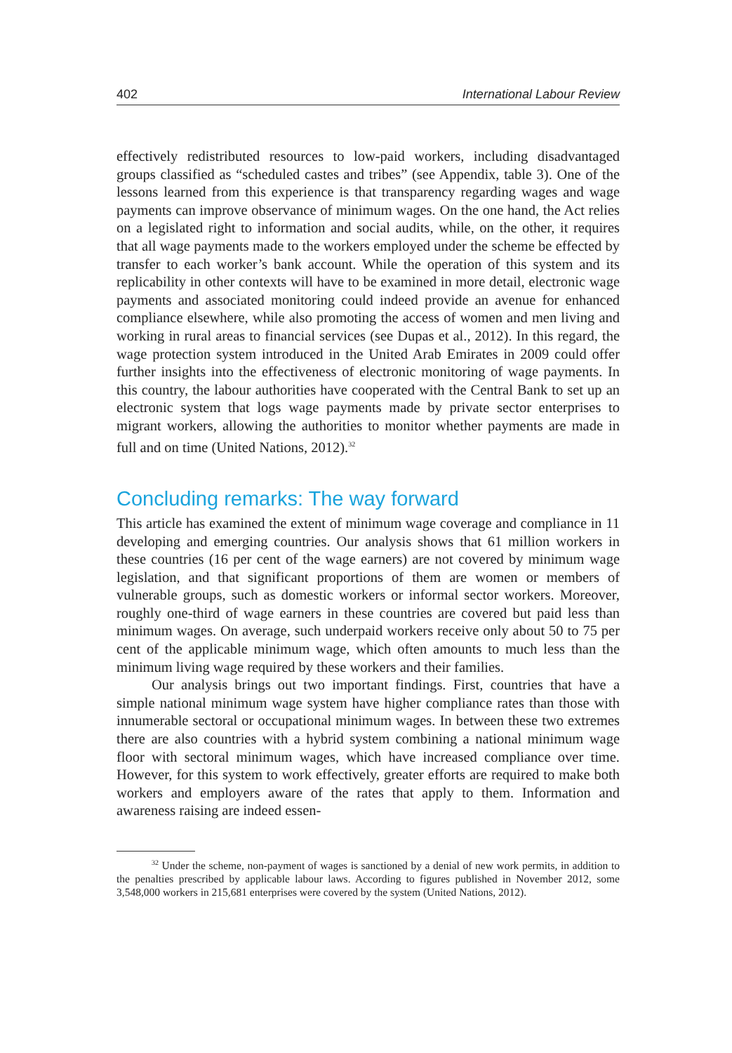402 International Labour Review
effectively redistributed resources to low-paid workers, including disadvantaged groups classified as “scheduled castes and tribes” (see Appendix, table 3). One of the lessons learned from this experience is that transparency regarding wages and wage payments can improve observance of minimum wages. On the one hand, the Act relies on a legislated right to information and social audits, while, on the other, it requires that all wage payments made to the workers employed under the scheme be effected by transfer to each worker’s bank account. While the operation of this system and its replicability in other contexts will have to be examined in more detail, electronic wage payments and associated monitoring could indeed provide an avenue for enhanced compliance elsewhere, while also promoting the access of women and men living and working in rural areas to financial services (see Dupas et al., 2012). In this regard, the wage protection system introduced in the United Arab Emirates in 2009 could offer further insights into the effectiveness of electronic monitoring of wage payments. In this country, the labour authorities have cooperated with the Central Bank to set up an electronic system that logs wage payments made by private sector enterprises to migrant workers, allowing the authorities to monitor whether payments are made in full and on time (United Nations, 2012).<sup>32</sup>
Concluding remarks: The way forward
This article has examined the extent of minimum wage coverage and compliance in 11 developing and emerging countries. Our analysis shows that 61 million workers in these countries (16 per cent of the wage earners) are not covered by minimum wage legislation, and that significant proportions of them are women or members of vulnerable groups, such as domestic workers or informal sector workers. Moreover, roughly one-third of wage earners in these countries are covered but paid less than minimum wages. On average, such underpaid workers receive only about 50 to 75 per cent of the applicable minimum wage, which often amounts to much less than the minimum living wage required by these workers and their families.
Our analysis brings out two important findings. First, countries that have a simple national minimum wage system have higher compliance rates than those with innumerable sectoral or occupational minimum wages. In between these two extremes there are also countries with a hybrid system combining a national minimum wage floor with sectoral minimum wages, which have increased compliance over time. However, for this system to work effectively, greater efforts are required to make both workers and employers aware of the rates that apply to them. Information and awareness raising are indeed essen-
<sup>32</sup> Under the scheme, non-payment of wages is sanctioned by a denial of new work permits, in addition to the penalties prescribed by applicable labour laws. According to figures published in November 2012, some 3,548,000 workers in 215,681 enterprises were covered by the system (United Nations, 2012).